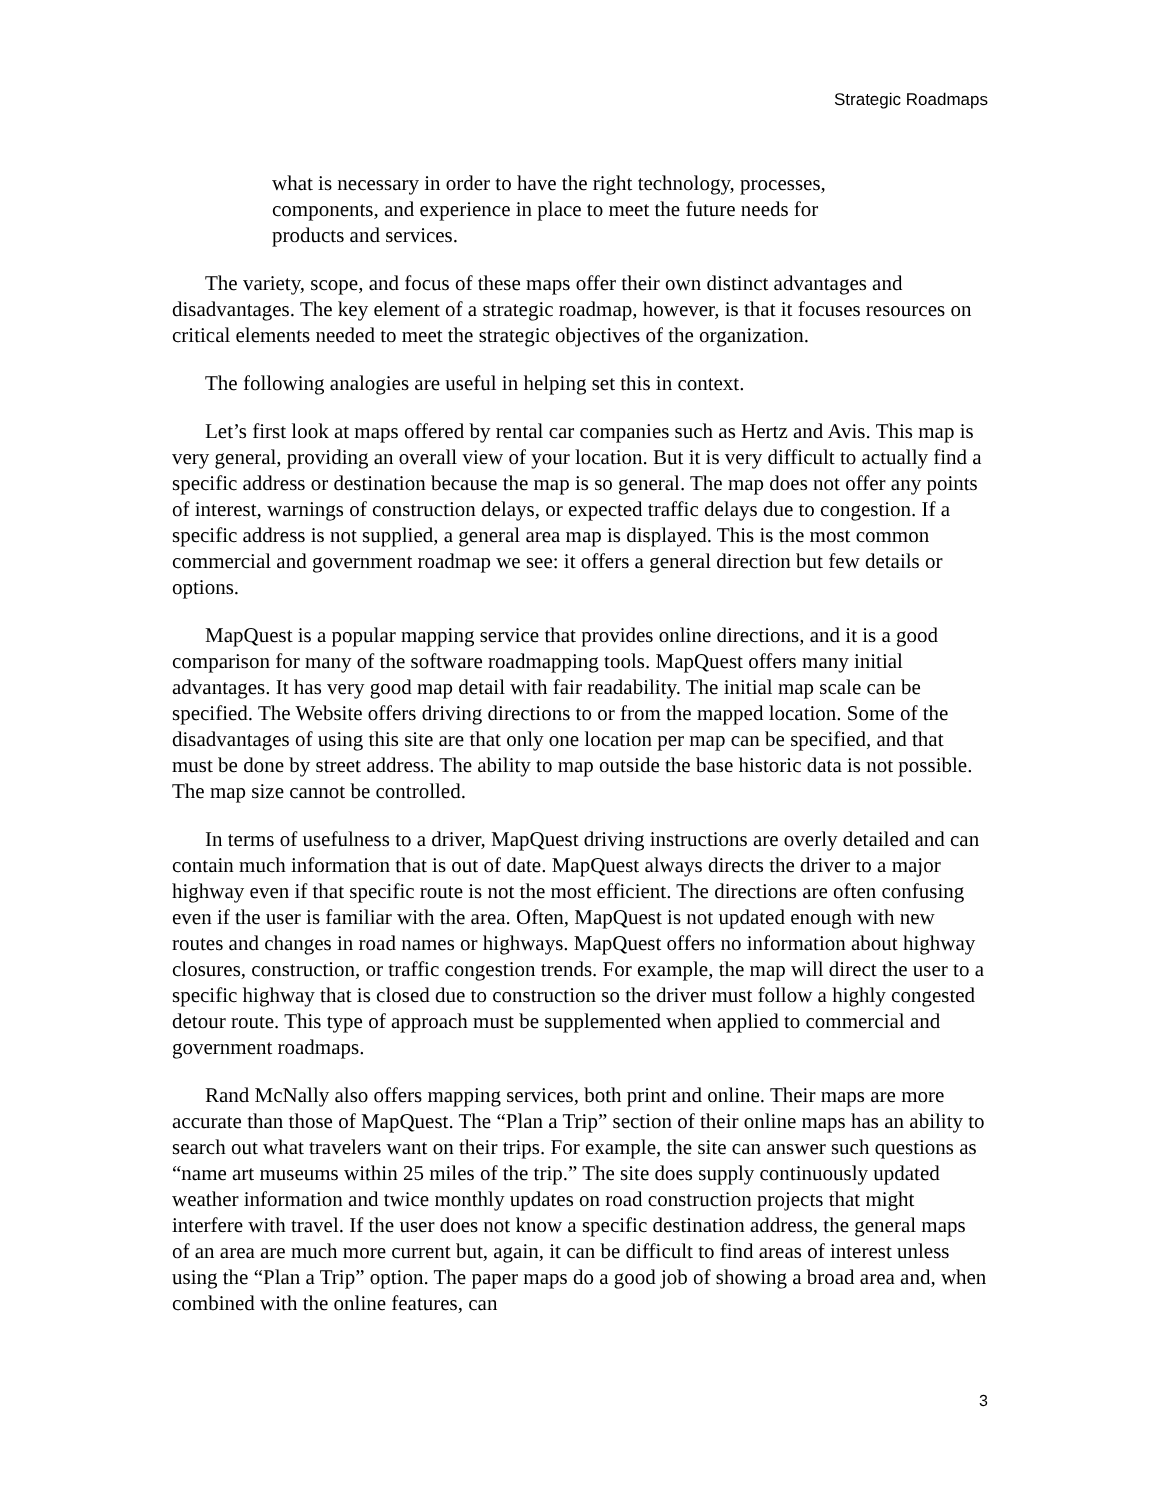Strategic Roadmaps
what is necessary in order to have the right technology, processes, components, and experience in place to meet the future needs for products and services.
The variety, scope, and focus of these maps offer their own distinct advantages and disadvantages. The key element of a strategic roadmap, however, is that it focuses resources on critical elements needed to meet the strategic objectives of the organization.
The following analogies are useful in helping set this in context.
Let’s first look at maps offered by rental car companies such as Hertz and Avis. This map is very general, providing an overall view of your location. But it is very difficult to actually find a specific address or destination because the map is so general. The map does not offer any points of interest, warnings of construction delays, or expected traffic delays due to congestion. If a specific address is not supplied, a general area map is displayed. This is the most common commercial and government roadmap we see: it offers a general direction but few details or options.
MapQuest is a popular mapping service that provides online directions, and it is a good comparison for many of the software roadmapping tools. MapQuest offers many initial advantages. It has very good map detail with fair readability. The initial map scale can be specified. The Website offers driving directions to or from the mapped location. Some of the disadvantages of using this site are that only one location per map can be specified, and that must be done by street address. The ability to map outside the base historic data is not possible. The map size cannot be controlled.
In terms of usefulness to a driver, MapQuest driving instructions are overly detailed and can contain much information that is out of date. MapQuest always directs the driver to a major highway even if that specific route is not the most efficient. The directions are often confusing even if the user is familiar with the area. Often, MapQuest is not updated enough with new routes and changes in road names or highways. MapQuest offers no information about highway closures, construction, or traffic congestion trends. For example, the map will direct the user to a specific highway that is closed due to construction so the driver must follow a highly congested detour route. This type of approach must be supplemented when applied to commercial and government roadmaps.
Rand McNally also offers mapping services, both print and online. Their maps are more accurate than those of MapQuest. The “Plan a Trip” section of their online maps has an ability to search out what travelers want on their trips. For example, the site can answer such questions as “name art museums within 25 miles of the trip.” The site does supply continuously updated weather information and twice monthly updates on road construction projects that might interfere with travel. If the user does not know a specific destination address, the general maps of an area are much more current but, again, it can be difficult to find areas of interest unless using the “Plan a Trip” option. The paper maps do a good job of showing a broad area and, when combined with the online features, can
3